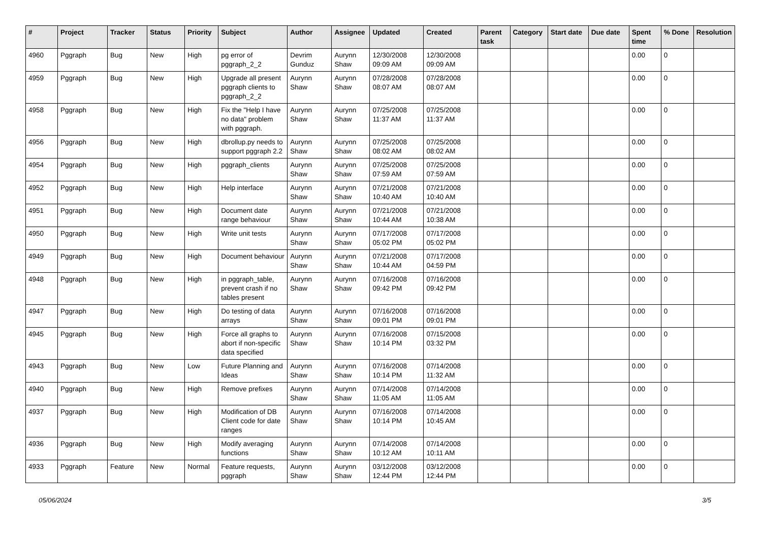| # | Project | Tracker | Status | Priority | Subject | Author | Assignee | Updated | Created | Parent task | Category | Start date | Due date | Spent time | % Done | Resolution |
| --- | --- | --- | --- | --- | --- | --- | --- | --- | --- | --- | --- | --- | --- | --- | --- | --- |
| 4960 | Pggraph | Bug | New | High | pg error of pggraph_2_2 | Devrim Gunduz | Aurynn Shaw | 12/30/2008 09:09 AM | 12/30/2008 09:09 AM | | | | | 0.00 | 0 | |
| 4959 | Pggraph | Bug | New | High | Upgrade all present pggraph clients to pggraph_2_2 | Aurynn Shaw | Aurynn Shaw | 07/28/2008 08:07 AM | 07/28/2008 08:07 AM | | | | | 0.00 | 0 | |
| 4958 | Pggraph | Bug | New | High | Fix the "Help I have no data" problem with pggraph. | Aurynn Shaw | Aurynn Shaw | 07/25/2008 11:37 AM | 07/25/2008 11:37 AM | | | | | 0.00 | 0 | |
| 4956 | Pggraph | Bug | New | High | dbrollup.py needs to support pggraph 2.2 | Aurynn Shaw | Aurynn Shaw | 07/25/2008 08:02 AM | 07/25/2008 08:02 AM | | | | | 0.00 | 0 | |
| 4954 | Pggraph | Bug | New | High | pggraph_clients | Aurynn Shaw | Aurynn Shaw | 07/25/2008 07:59 AM | 07/25/2008 07:59 AM | | | | | 0.00 | 0 | |
| 4952 | Pggraph | Bug | New | High | Help interface | Aurynn Shaw | Aurynn Shaw | 07/21/2008 10:40 AM | 07/21/2008 10:40 AM | | | | | 0.00 | 0 | |
| 4951 | Pggraph | Bug | New | High | Document date range behaviour | Aurynn Shaw | Aurynn Shaw | 07/21/2008 10:44 AM | 07/21/2008 10:38 AM | | | | | 0.00 | 0 | |
| 4950 | Pggraph | Bug | New | High | Write unit tests | Aurynn Shaw | Aurynn Shaw | 07/17/2008 05:02 PM | 07/17/2008 05:02 PM | | | | | 0.00 | 0 | |
| 4949 | Pggraph | Bug | New | High | Document behaviour | Aurynn Shaw | Aurynn Shaw | 07/21/2008 10:44 AM | 07/17/2008 04:59 PM | | | | | 0.00 | 0 | |
| 4948 | Pggraph | Bug | New | High | in pggraph_table, prevent crash if no tables present | Aurynn Shaw | Aurynn Shaw | 07/16/2008 09:42 PM | 07/16/2008 09:42 PM | | | | | 0.00 | 0 | |
| 4947 | Pggraph | Bug | New | High | Do testing of data arrays | Aurynn Shaw | Aurynn Shaw | 07/16/2008 09:01 PM | 07/16/2008 09:01 PM | | | | | 0.00 | 0 | |
| 4945 | Pggraph | Bug | New | High | Force all graphs to abort if non-specific data specified | Aurynn Shaw | Aurynn Shaw | 07/16/2008 10:14 PM | 07/15/2008 03:32 PM | | | | | 0.00 | 0 | |
| 4943 | Pggraph | Bug | New | Low | Future Planning and Ideas | Aurynn Shaw | Aurynn Shaw | 07/16/2008 10:14 PM | 07/14/2008 11:32 AM | | | | | 0.00 | 0 | |
| 4940 | Pggraph | Bug | New | High | Remove prefixes | Aurynn Shaw | Aurynn Shaw | 07/14/2008 11:05 AM | 07/14/2008 11:05 AM | | | | | 0.00 | 0 | |
| 4937 | Pggraph | Bug | New | High | Modification of DB Client code for date ranges | Aurynn Shaw | Aurynn Shaw | 07/16/2008 10:14 PM | 07/14/2008 10:45 AM | | | | | 0.00 | 0 | |
| 4936 | Pggraph | Bug | New | High | Modify averaging functions | Aurynn Shaw | Aurynn Shaw | 07/14/2008 10:12 AM | 07/14/2008 10:11 AM | | | | | 0.00 | 0 | |
| 4933 | Pggraph | Feature | New | Normal | Feature requests, pggraph | Aurynn Shaw | Aurynn Shaw | 03/12/2008 12:44 PM | 03/12/2008 12:44 PM | | | | | 0.00 | 0 | |
05/06/2024 3/5